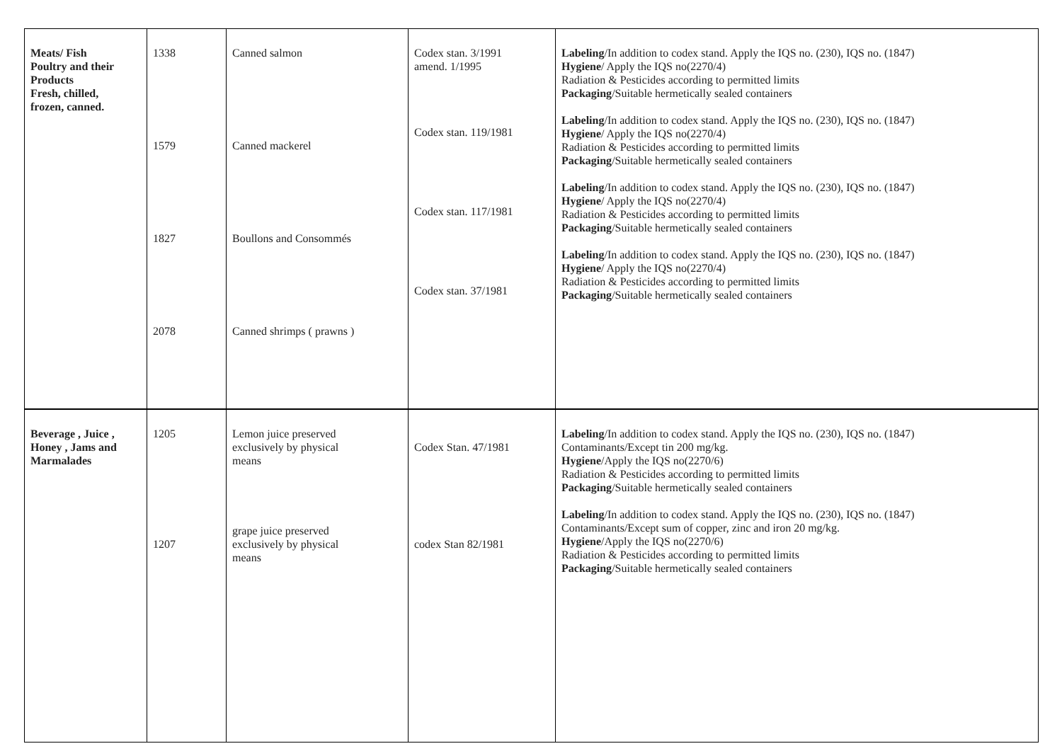| Meats/ Fish Poultry and their Products Fresh, chilled, frozen, canned. | 1338 1579 1827 2078 | Canned salmon Canned mackerel Boullons and Consommés Canned shrimps ( prawns ) | Codex stan. 3/1991 amend. 1/1995 Codex stan. 119/1981 Codex stan. 117/1981 Codex stan. 37/1981 | Labeling /In addition to codex stand. Apply the IQS no. (230), IQS no. (1847) Hygiene / Apply the IQS no(2270/4) Radiation & Pesticides according to permitted limits Packaging /Suitable hermetically sealed containers Labeling /In addition to codex stand. Apply the IQS no. (230), IQS no. (1847) Hygiene / Apply the IQS no(2270/4) Radiation & Pesticides according to permitted limits Packaging /Suitable hermetically sealed containers Labeling /In addition to codex stand. Apply the IQS no. (230), IQS no. (1847) Hygiene / Apply the IQS no(2270/4) Radiation & Pesticides according to permitted limits Packaging /Suitable hermetically sealed containers Labeling /In addition to codex stand. Apply the IQS no. (230), IQS no. (1847) Hygiene / Apply the IQS no(2270/4) Radiation & Pesticides according to permitted limits Packaging /Suitable hermetically sealed containers |
| Beverage , Juice , Honey , Jams and Marmalades | 1205 1207 | Lemon juice preserved exclusively by physical means grape juice preserved exclusively by physical means | Codex Stan. 47/1981 codex Stan 82/1981 | Labeling /In addition to codex stand. Apply the IQS no. (230), IQS no. (1847) Contaminants/Except tin 200 mg/kg. Hygiene /Apply the IQS no(2270/6) Radiation & Pesticides according to permitted limits Packaging /Suitable hermetically sealed containers Labeling /In addition to codex stand. Apply the IQS no. (230), IQS no. (1847) Contaminants/Except sum of copper, zinc and iron 20 mg/kg. Hygiene /Apply the IQS no(2270/6) Radiation & Pesticides according to permitted limits Packaging /Suitable hermetically sealed containers |